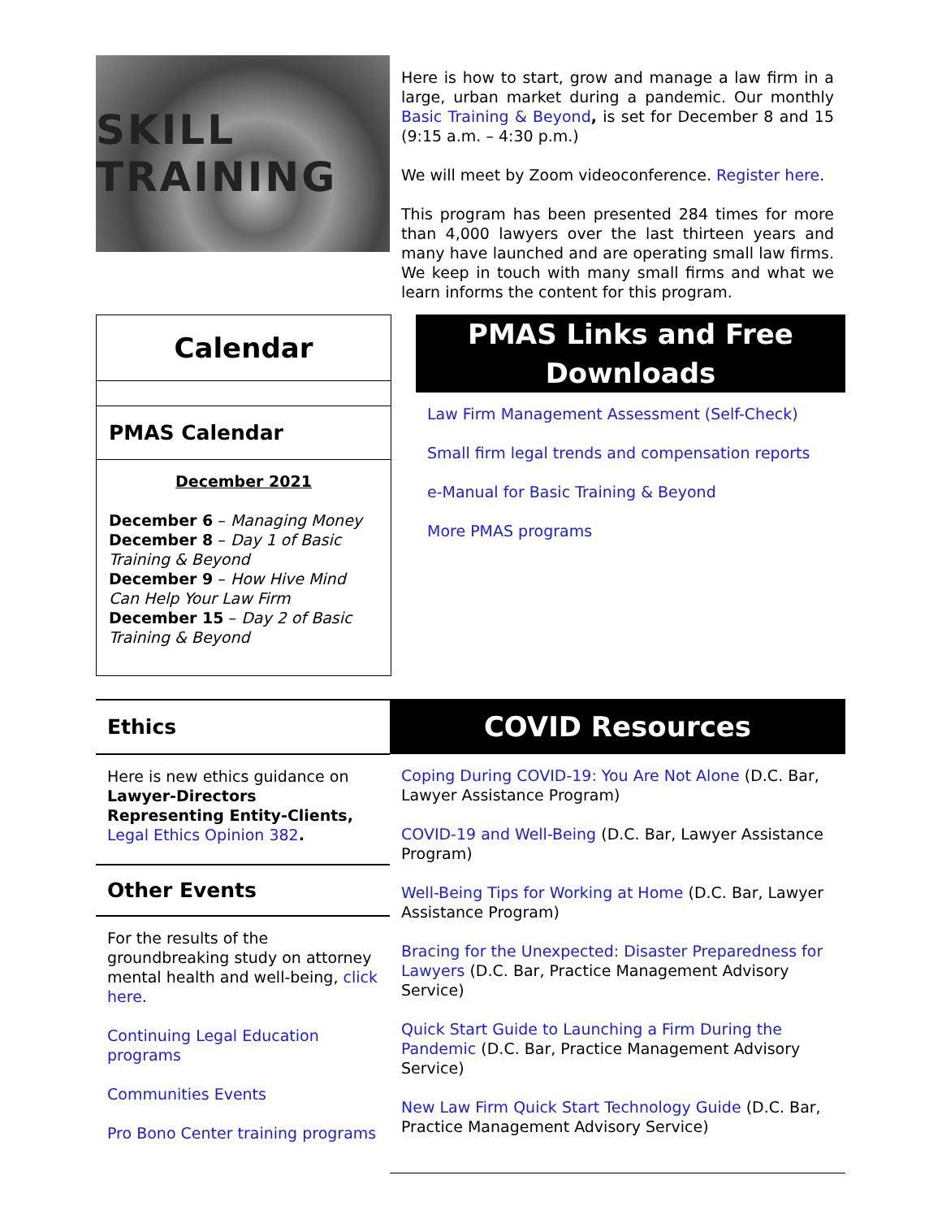SKILL TRAINING
Here is how to start, grow and manage a law firm in a large, urban market during a pandemic. Our monthly Basic Training & Beyond, is set for December 8 and 15 (9:15 a.m. – 4:30 p.m.)
We will meet by Zoom videoconference. Register here.
This program has been presented 284 times for more than 4,000 lawyers over the last thirteen years and many have launched and are operating small law firms. We keep in touch with many small firms and what we learn informs the content for this program.
Calendar
PMAS Calendar
December 2021
December 6 – Managing Money
December 8 – Day 1 of Basic Training & Beyond
December 9 – How Hive Mind Can Help Your Law Firm
December 15 – Day 2 of Basic Training & Beyond
PMAS Links and Free Downloads
Law Firm Management Assessment (Self-Check)
Small firm legal trends and compensation reports
e-Manual for Basic Training & Beyond
More PMAS programs
Ethics
Here is new ethics guidance on Lawyer-Directors Representing Entity-Clients, Legal Ethics Opinion 382.
Other Events
For the results of the groundbreaking study on attorney mental health and well-being, click here.
Continuing Legal Education programs
Communities Events
Pro Bono Center training programs
COVID Resources
Coping During COVID-19: You Are Not Alone (D.C. Bar, Lawyer Assistance Program)
COVID-19 and Well-Being (D.C. Bar, Lawyer Assistance Program)
Well-Being Tips for Working at Home (D.C. Bar, Lawyer Assistance Program)
Bracing for the Unexpected: Disaster Preparedness for Lawyers (D.C. Bar, Practice Management Advisory Service)
Quick Start Guide to Launching a Firm During the Pandemic (D.C. Bar, Practice Management Advisory Service)
New Law Firm Quick Start Technology Guide (D.C. Bar, Practice Management Advisory Service)